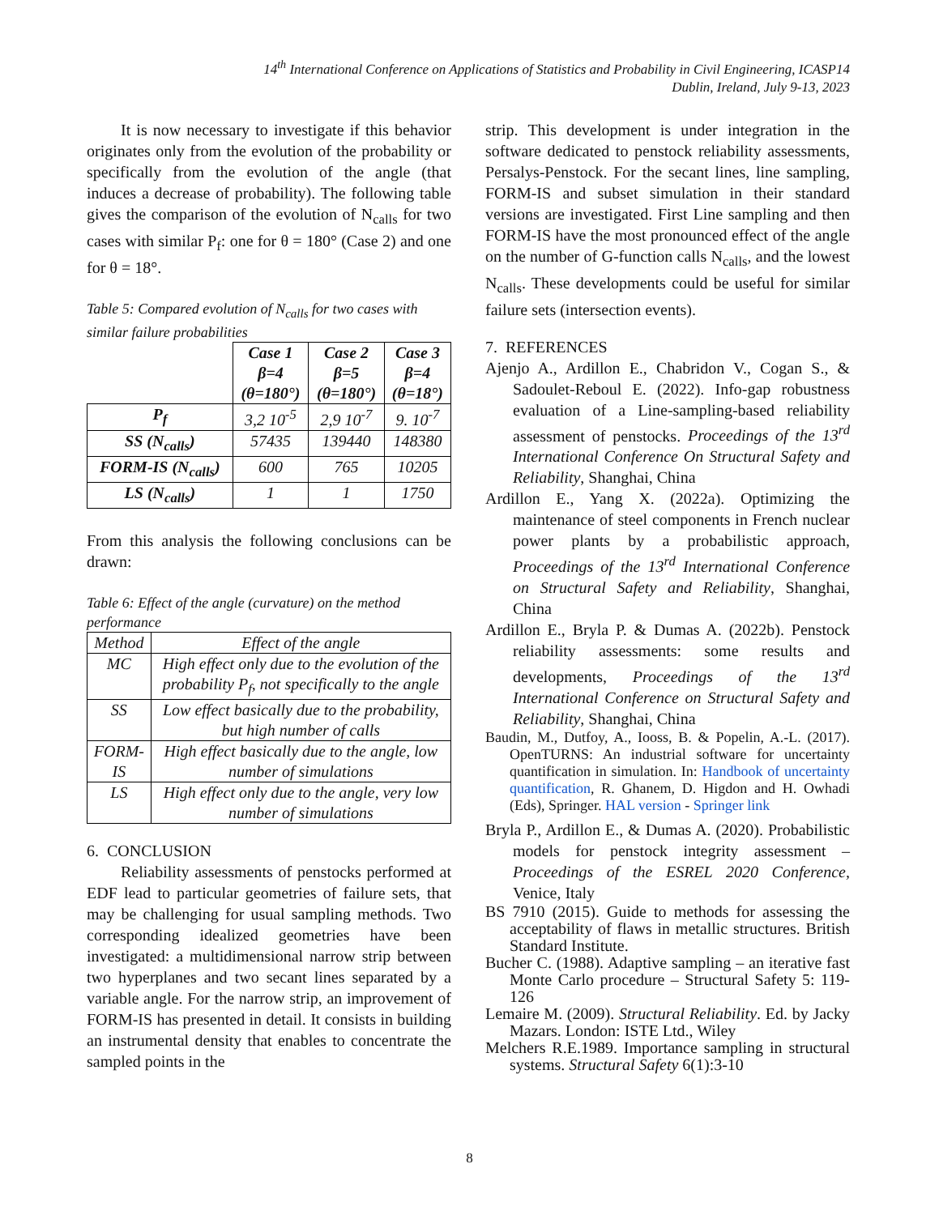14<sup>th</sup> International Conference on Applications of Statistics and Probability in Civil Engineering, ICASP14
Dublin, Ireland, July 9-13, 2023
It is now necessary to investigate if this behavior originates only from the evolution of the probability or specifically from the evolution of the angle (that induces a decrease of probability). The following table gives the comparison of the evolution of N<sub>calls</sub> for two cases with similar P<sub>f</sub>: one for θ = 180° (Case 2) and one for θ = 18°.
Table 5: Compared evolution of N<sub>calls</sub> for two cases with similar failure probabilities
| | Case 1 β=4 (θ=180°) | Case 2 β=5 (θ=180°) | Case 3 β=4 (θ=18°) |
| P<sub>f</sub> | 3,2 10<sup>-5</sup> | 2,9 10<sup>-7</sup> | 9. 10<sup>-7</sup> |
| SS (N<sub>calls</sub>) | 57435 | 139440 | 148380 |
| FORM-IS (N<sub>calls</sub>) | 600 | 765 | 10205 |
| LS (N<sub>calls</sub>) | 1 | 1 | 1750 |
From this analysis the following conclusions can be drawn:
Table 6: Effect of the angle (curvature) on the method performance
| Method | Effect of the angle |
| MC | High effect only due to the evolution of the probability P<sub>f</sub>, not specifically to the angle |
| SS | Low effect basically due to the probability, but high number of calls |
| FORM-IS | High effect basically due to the angle, low number of simulations |
| LS | High effect only due to the angle, very low number of simulations |
6. CONCLUSION
Reliability assessments of penstocks performed at EDF lead to particular geometries of failure sets, that may be challenging for usual sampling methods. Two corresponding idealized geometries have been investigated: a multidimensional narrow strip between two hyperplanes and two secant lines separated by a variable angle. For the narrow strip, an improvement of FORM-IS has presented in detail. It consists in building an instrumental density that enables to concentrate the sampled points in the
strip. This development is under integration in the software dedicated to penstock reliability assessments, Persalys-Penstock. For the secant lines, line sampling, FORM-IS and subset simulation in their standard versions are investigated. First Line sampling and then FORM-IS have the most pronounced effect of the angle on the number of G-function calls N<sub>calls</sub>, and the lowest N<sub>calls</sub>. These developments could be useful for similar failure sets (intersection events).
7. REFERENCES
Ajenjo A., Ardillon E., Chabridon V., Cogan S., & Sadoulet-Reboul E. (2022). Info-gap robustness evaluation of a Line-sampling-based reliability assessment of penstocks. Proceedings of the 13<sup>rd</sup> International Conference On Structural Safety and Reliability, Shanghai, China
Ardillon E., Yang X. (2022a). Optimizing the maintenance of steel components in French nuclear power plants by a probabilistic approach, Proceedings of the 13<sup>rd</sup> International Conference on Structural Safety and Reliability, Shanghai, China
Ardillon E., Bryla P. & Dumas A. (2022b). Penstock reliability assessments: some results and developments, Proceedings of the 13<sup>rd</sup> International Conference on Structural Safety and Reliability, Shanghai, China
Baudin, M., Dutfoy, A., Iooss, B. & Popelin, A.-L. (2017). OpenTURNS: An industrial software for uncertainty quantification in simulation. In: Handbook of uncertainty quantification, R. Ghanem, D. Higdon and H. Owhadi (Eds), Springer. HAL version - Springer link
Bryla P., Ardillon E., & Dumas A. (2020). Probabilistic models for penstock integrity assessment – Proceedings of the ESREL 2020 Conference, Venice, Italy
BS 7910 (2015). Guide to methods for assessing the acceptability of flaws in metallic structures. British Standard Institute.
Bucher C. (1988). Adaptive sampling – an iterative fast Monte Carlo procedure – Structural Safety 5: 119-126
Lemaire M. (2009). Structural Reliability. Ed. by Jacky Mazars. London: ISTE Ltd., Wiley
Melchers R.E.1989. Importance sampling in structural systems. Structural Safety 6(1):3-10
8